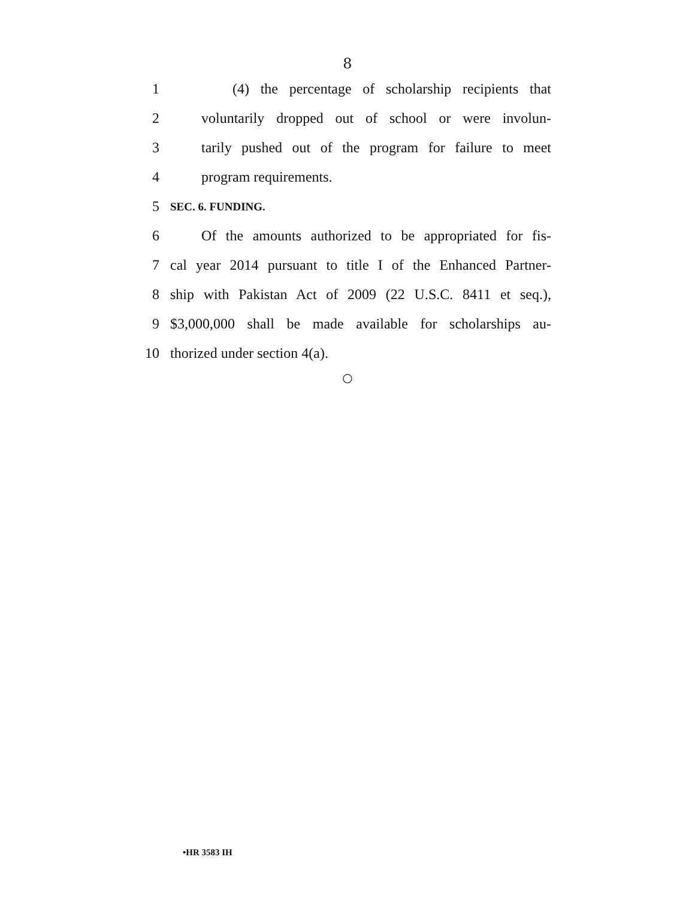8
1 (4) the percentage of scholarship recipients that
2 voluntarily dropped out of school or were involun-
3 tarily pushed out of the program for failure to meet
4 program requirements.
5 SEC. 6. FUNDING.
6 Of the amounts authorized to be appropriated for fis-
7 cal year 2014 pursuant to title I of the Enhanced Partner-
8 ship with Pakistan Act of 2009 (22 U.S.C. 8411 et seq.),
9 $3,000,000 shall be made available for scholarships au-
10 thorized under section 4(a).
○
•HR 3583 IH